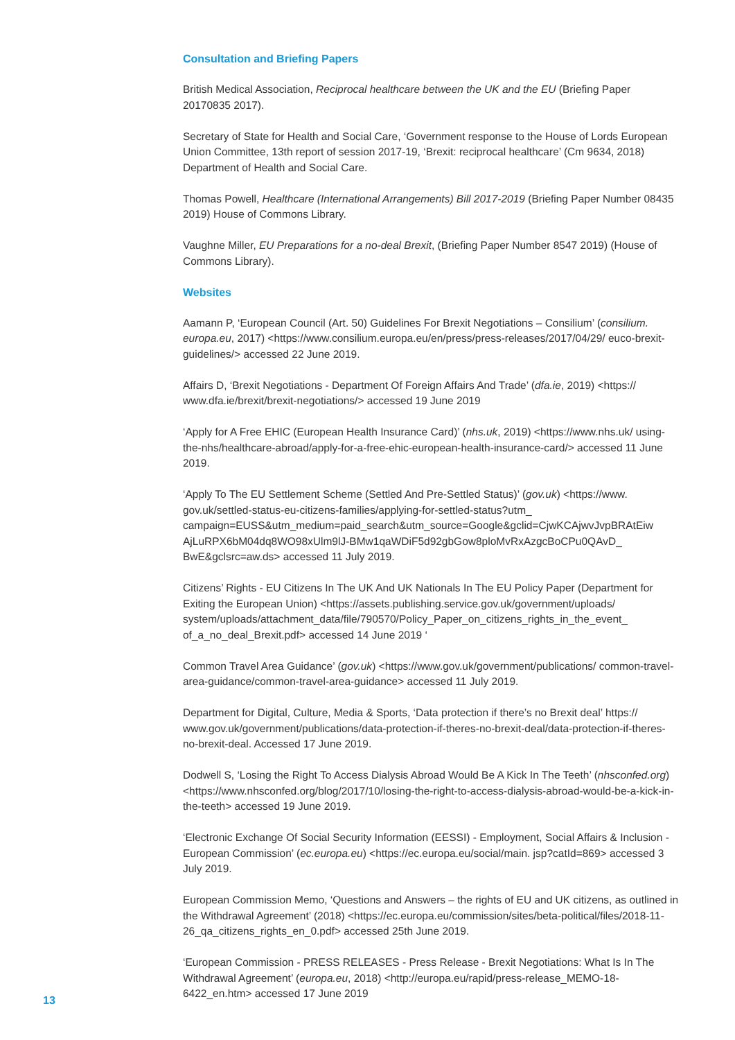Consultation and Briefing Papers
British Medical Association, Reciprocal healthcare between the UK and the EU (Briefing Paper 20170835 2017).
Secretary of State for Health and Social Care, ‘Government response to the House of Lords European Union Committee, 13th report of session 2017-19, ‘Brexit: reciprocal healthcare’ (Cm 9634, 2018) Department of Health and Social Care.
Thomas Powell, Healthcare (International Arrangements) Bill 2017-2019 (Briefing Paper Number 08435 2019) House of Commons Library.
Vaughne Miller, EU Preparations for a no-deal Brexit, (Briefing Paper Number 8547 2019) (House of Commons Library).
Websites
Aamann P, ‘European Council (Art. 50) Guidelines For Brexit Negotiations – Consilium’ (consilium. europa.eu, 2017) <https://www.consilium.europa.eu/en/press/press-releases/2017/04/29/ euco-brexit-guidelines/> accessed 22 June 2019.
Affairs D, ‘Brexit Negotiations - Department Of Foreign Affairs And Trade’ (dfa.ie, 2019) <https:// www.dfa.ie/brexit/brexit-negotiations/> accessed 19 June 2019
‘Apply for A Free EHIC (European Health Insurance Card)’ (nhs.uk, 2019) <https://www.nhs.uk/ using-the-nhs/healthcare-abroad/apply-for-a-free-ehic-european-health-insurance-card/> accessed 11 June 2019.
‘Apply To The EU Settlement Scheme (Settled And Pre-Settled Status)’ (gov.uk) <https://www. gov.uk/settled-status-eu-citizens-families/applying-for-settled-status?utm_ campaign=EUSS&utm_medium=paid_search&utm_source=Google&gclid=CjwKCAjwvJvpBRAtEiw AjLuRPX6bM04dq8WO98xUlm9lJ-BMw1qaWDiF5d92gbGow8ploMvRxAzgcBoCPu0QAvD_ BwE&gclsrc=aw.ds> accessed 11 July 2019.
Citizens’ Rights - EU Citizens In The UK And UK Nationals In The EU Policy Paper (Department for Exiting the European Union) <https://assets.publishing.service.gov.uk/government/uploads/ system/uploads/attachment_data/file/790570/Policy_Paper_on_citizens_rights_in_the_event_ of_a_no_deal_Brexit.pdf> accessed 14 June 2019 ‘
Common Travel Area Guidance’ (gov.uk) <https://www.gov.uk/government/publications/ common-travel-area-guidance/common-travel-area-guidance> accessed 11 July 2019.
Department for Digital, Culture, Media & Sports, ‘Data protection if there’s no Brexit deal’ https:// www.gov.uk/government/publications/data-protection-if-theres-no-brexit-deal/data-protection-if-theres-no-brexit-deal. Accessed 17 June 2019.
Dodwell S, ‘Losing the Right To Access Dialysis Abroad Would Be A Kick In The Teeth’ (nhsconfed.org) <https://www.nhsconfed.org/blog/2017/10/losing-the-right-to-access-dialysis-abroad-would-be-a-kick-in-the-teeth> accessed 19 June 2019.
‘Electronic Exchange Of Social Security Information (EESSI) - Employment, Social Affairs & Inclusion - European Commission’ (ec.europa.eu) <https://ec.europa.eu/social/main. jsp?catId=869> accessed 3 July 2019.
European Commission Memo, ‘Questions and Answers – the rights of EU and UK citizens, as outlined in the Withdrawal Agreement’ (2018) <https://ec.europa.eu/commission/sites/beta-political/files/2018-11-26_qa_citizens_rights_en_0.pdf> accessed 25th June 2019.
‘European Commission - PRESS RELEASES - Press Release - Brexit Negotiations: What Is In The Withdrawal Agreement’ (europa.eu, 2018) <http://europa.eu/rapid/press-release_MEMO-18-6422_en.htm> accessed 17 June 2019
13